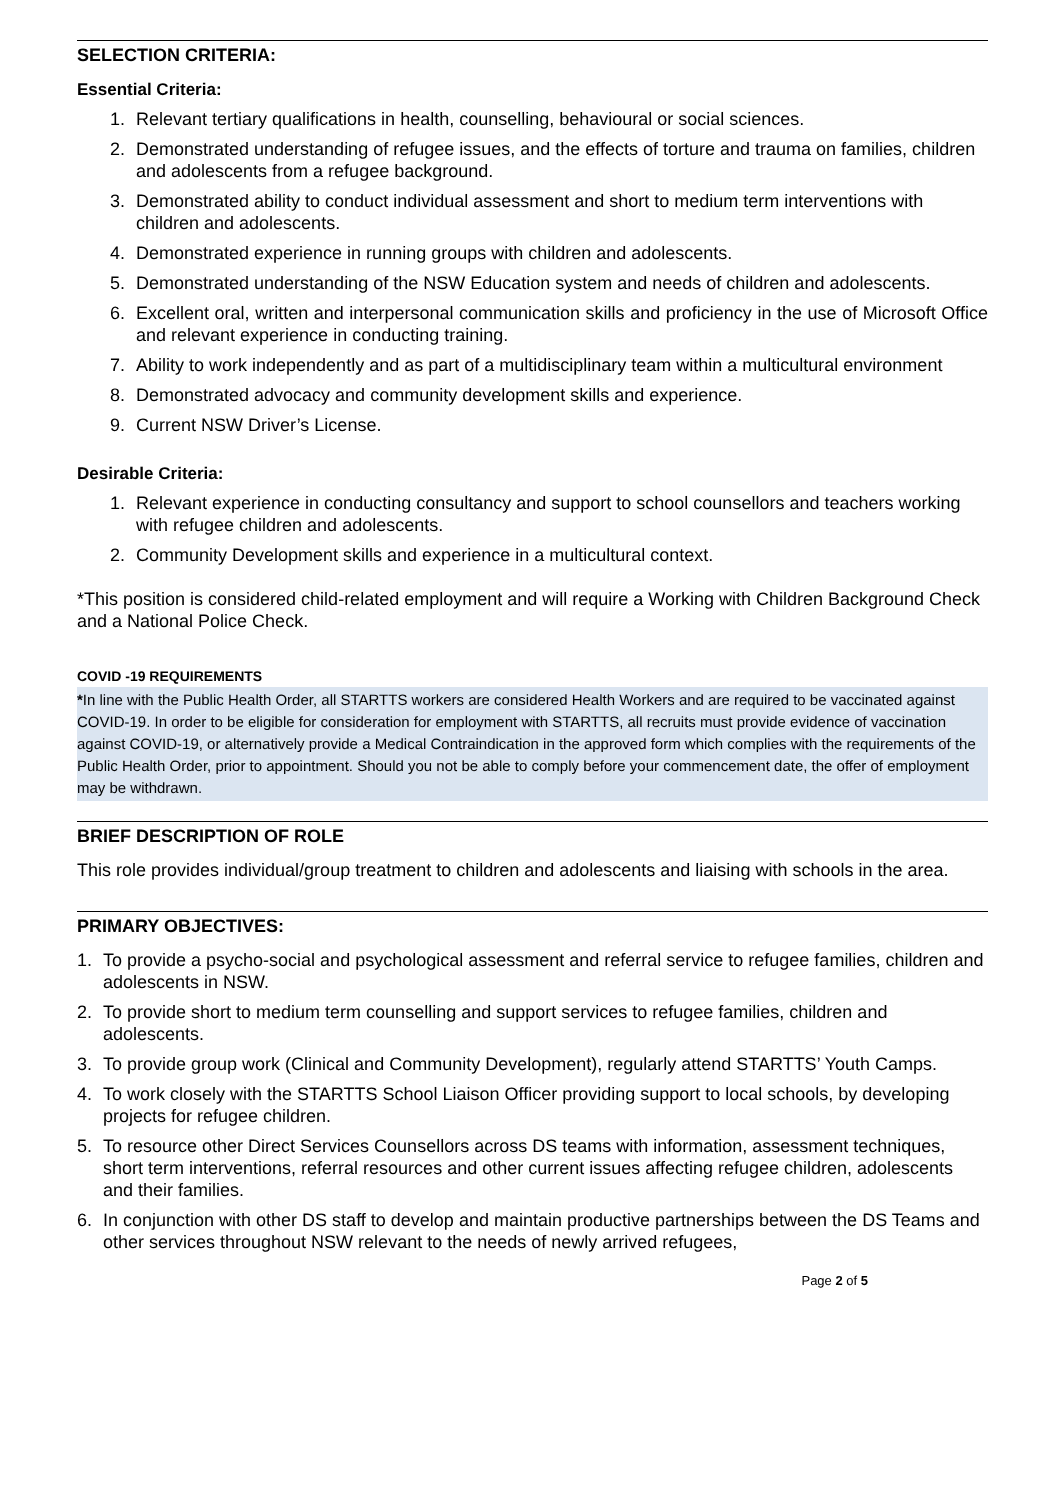SELECTION CRITERIA:
Essential Criteria:
1. Relevant tertiary qualifications in health, counselling, behavioural or social sciences.
2. Demonstrated understanding of refugee issues, and the effects of torture and trauma on families, children and adolescents from a refugee background.
3. Demonstrated ability to conduct individual assessment and short to medium term interventions with children and adolescents.
4. Demonstrated experience in running groups with children and adolescents.
5. Demonstrated understanding of the NSW Education system and needs of children and adolescents.
6. Excellent oral, written and interpersonal communication skills and proficiency in the use of Microsoft Office and relevant experience in conducting training.
7. Ability to work independently and as part of a multidisciplinary team within a multicultural environment
8. Demonstrated advocacy and community development skills and experience.
9. Current NSW Driver’s License.
Desirable Criteria:
1. Relevant experience in conducting consultancy and support to school counsellors and teachers working with refugee children and adolescents.
2. Community Development skills and experience in a multicultural context.
*This position is considered child-related employment and will require a Working with Children Background Check and a National Police Check.
COVID -19 REQUIREMENTS
*In line with the Public Health Order, all STARTTS workers are considered Health Workers and are required to be vaccinated against COVID-19. In order to be eligible for consideration for employment with STARTTS, all recruits must provide evidence of vaccination against COVID-19, or alternatively provide a Medical Contraindication in the approved form which complies with the requirements of the Public Health Order, prior to appointment. Should you not be able to comply before your commencement date, the offer of employment may be withdrawn.
BRIEF DESCRIPTION OF ROLE
This role provides individual/group treatment to children and adolescents and liaising with schools in the area.
PRIMARY OBJECTIVES:
1. To provide a psycho-social and psychological assessment and referral service to refugee families, children and adolescents in NSW.
2. To provide short to medium term counselling and support services to refugee families, children and adolescents.
3. To provide group work (Clinical and Community Development), regularly attend STARTTS’ Youth Camps.
4. To work closely with the STARTTS School Liaison Officer providing support to local schools, by developing projects for refugee children.
5. To resource other Direct Services Counsellors across DS teams with information, assessment techniques, short term interventions, referral resources and other current issues affecting refugee children, adolescents and their families.
6. In conjunction with other DS staff to develop and maintain productive partnerships between the DS Teams and other services throughout NSW relevant to the needs of newly arrived refugees,
Page 2 of 5